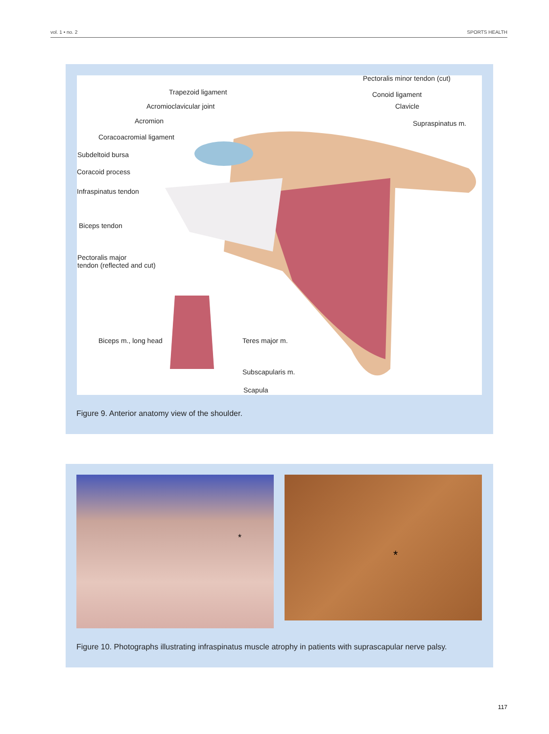vol. 1 • no. 2 SPORTS HEALTH
Trapezoid ligament
Acromioclavicular joint
Acromion
Coracoacromial ligament
Subdeltoid bursa
Coracoid process
Infraspinatus tendon
Biceps tendon
Pectoralis major
tendon (reflected and cut)
Biceps m., long head
Pectoralis minor tendon (cut)
Conoid ligament
Clavicle
Supraspinatus m.
Teres major m.
Subscapularis m.
Scapula
Figure 9. Anterior anatomy view of the shoulder.
* *
Figure 10. Photographs illustrating infraspinatus muscle atrophy in patients with suprascapular nerve palsy.
117